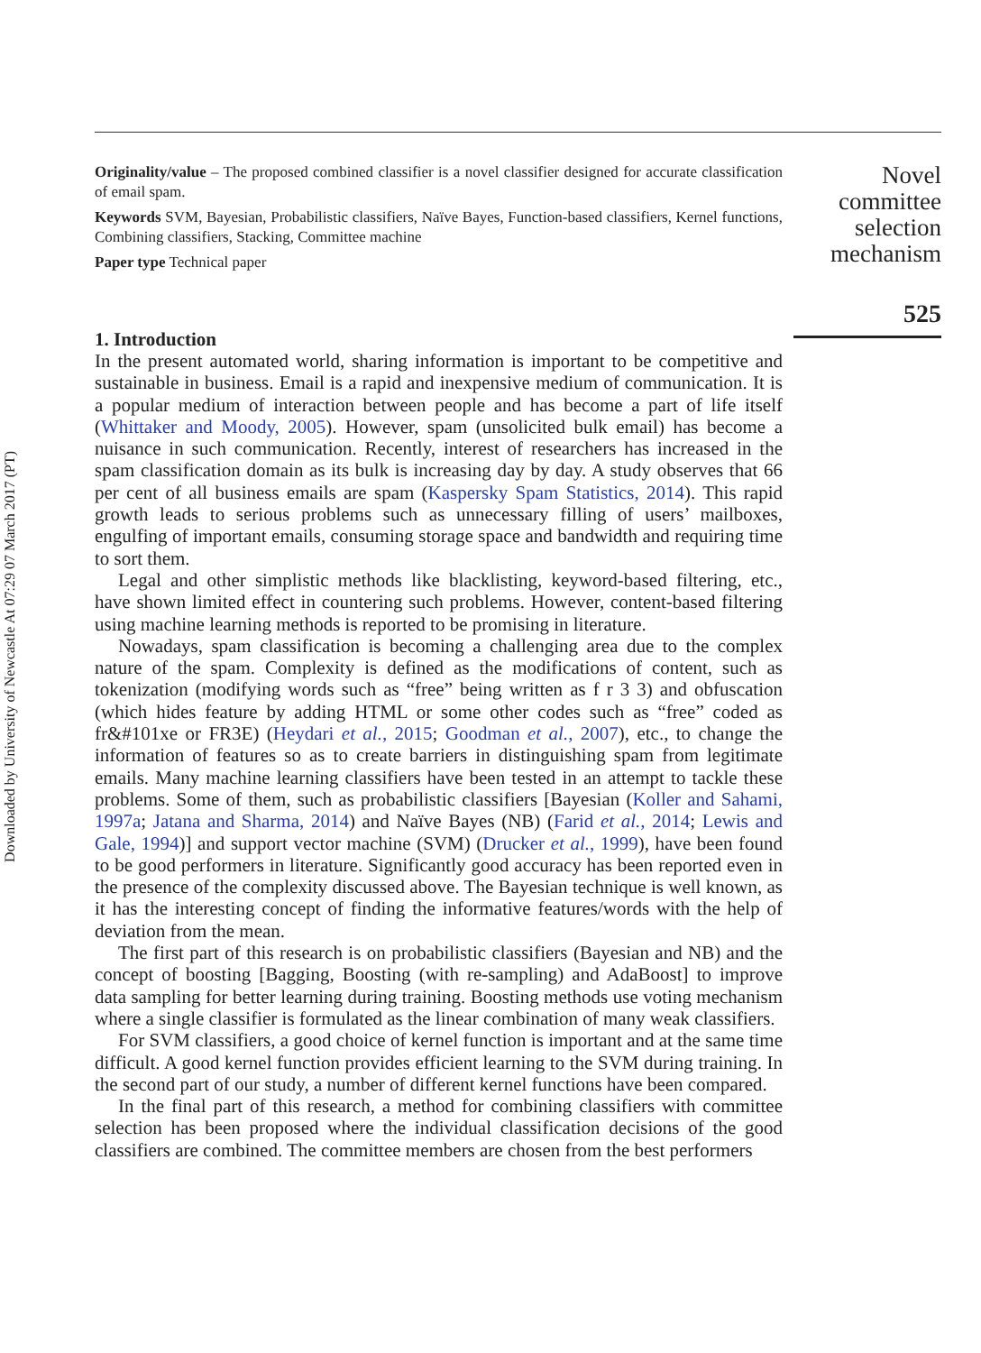Downloaded by University of Newcastle At 07:29 07 March 2017 (PT)
Originality/value – The proposed combined classifier is a novel classifier designed for accurate classification of email spam.
Keywords SVM, Bayesian, Probabilistic classifiers, Naïve Bayes, Function-based classifiers, Kernel functions, Combining classifiers, Stacking, Committee machine
Paper type Technical paper
1. Introduction
In the present automated world, sharing information is important to be competitive and sustainable in business. Email is a rapid and inexpensive medium of communication. It is a popular medium of interaction between people and has become a part of life itself (Whittaker and Moody, 2005). However, spam (unsolicited bulk email) has become a nuisance in such communication. Recently, interest of researchers has increased in the spam classification domain as its bulk is increasing day by day. A study observes that 66 per cent of all business emails are spam (Kaspersky Spam Statistics, 2014). This rapid growth leads to serious problems such as unnecessary filling of users’ mailboxes, engulfing of important emails, consuming storage space and bandwidth and requiring time to sort them.
Legal and other simplistic methods like blacklisting, keyword-based filtering, etc., have shown limited effect in countering such problems. However, content-based filtering using machine learning methods is reported to be promising in literature.
Nowadays, spam classification is becoming a challenging area due to the complex nature of the spam. Complexity is defined as the modifications of content, such as tokenization (modifying words such as “free” being written as f r 3 3) and obfuscation (which hides feature by adding HTML or some other codes such as “free” coded as fr&#101xe or FR3E) (Heydari et al., 2015; Goodman et al., 2007), etc., to change the information of features so as to create barriers in distinguishing spam from legitimate emails. Many machine learning classifiers have been tested in an attempt to tackle these problems. Some of them, such as probabilistic classifiers [Bayesian (Koller and Sahami, 1997a; Jatana and Sharma, 2014) and Naïve Bayes (NB) (Farid et al., 2014; Lewis and Gale, 1994)] and support vector machine (SVM) (Drucker et al., 1999), have been found to be good performers in literature. Significantly good accuracy has been reported even in the presence of the complexity discussed above. The Bayesian technique is well known, as it has the interesting concept of finding the informative features/words with the help of deviation from the mean.
The first part of this research is on probabilistic classifiers (Bayesian and NB) and the concept of boosting [Bagging, Boosting (with re-sampling) and AdaBoost] to improve data sampling for better learning during training. Boosting methods use voting mechanism where a single classifier is formulated as the linear combination of many weak classifiers.
For SVM classifiers, a good choice of kernel function is important and at the same time difficult. A good kernel function provides efficient learning to the SVM during training. In the second part of our study, a number of different kernel functions have been compared.
In the final part of this research, a method for combining classifiers with committee selection has been proposed where the individual classification decisions of the good classifiers are combined. The committee members are chosen from the best performers
Novel committee selection mechanism
525